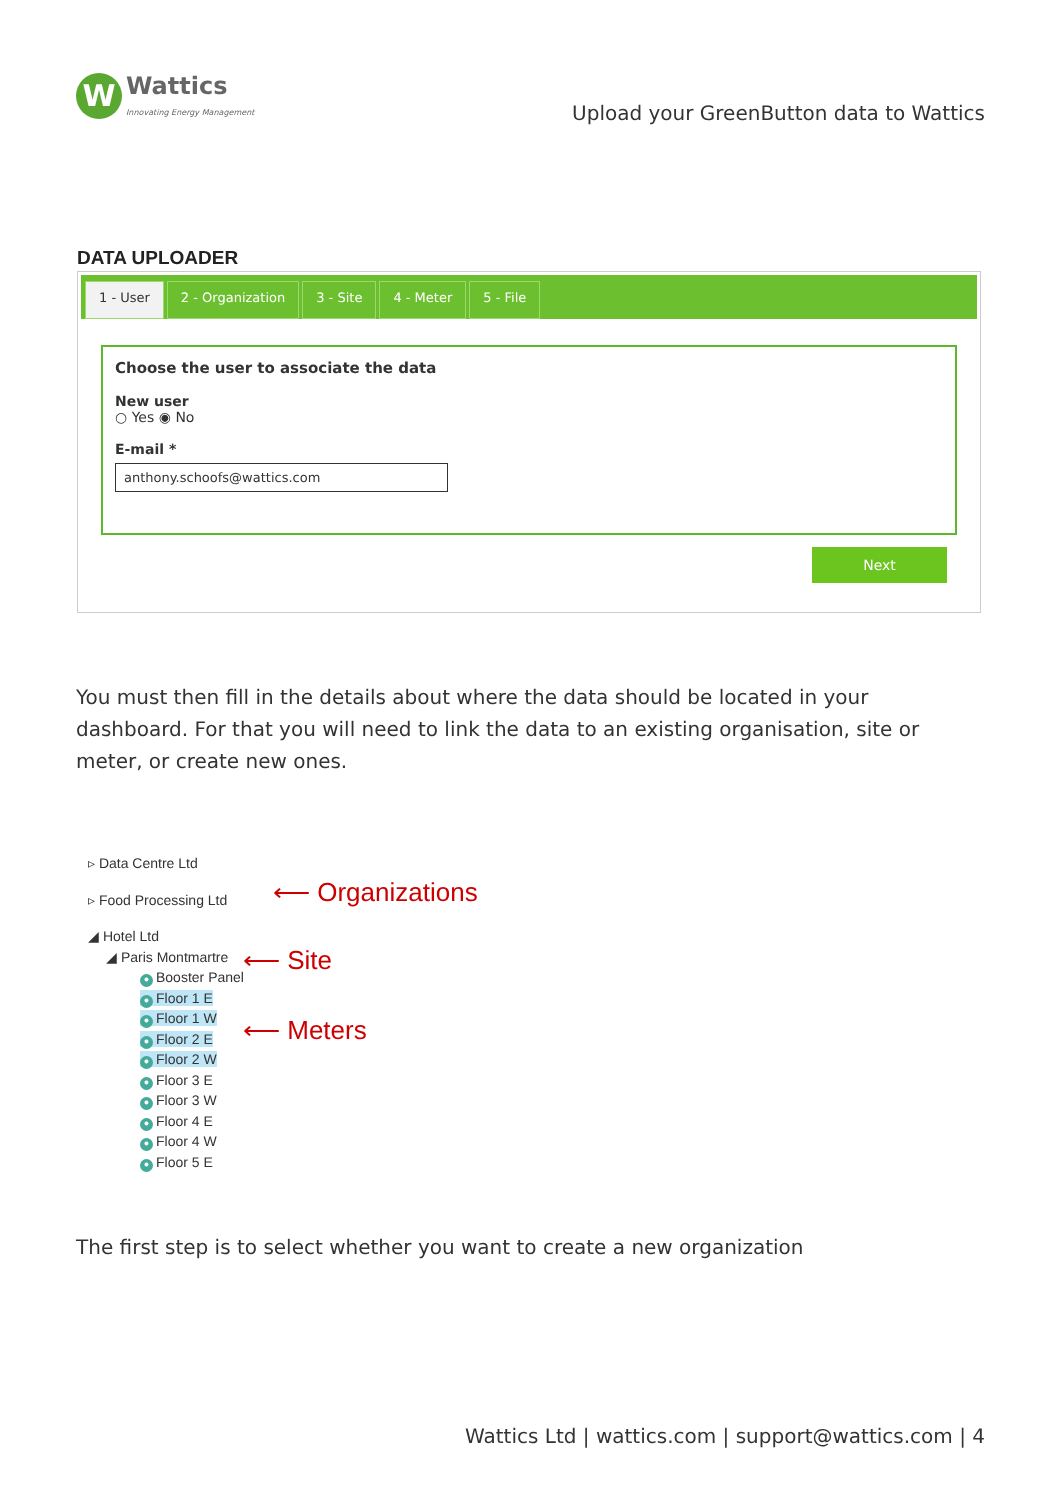W
Wattics
Innovating Energy Management
Upload your GreenButton data to Wattics
DATA UPLOADER
1 - User 2 - Organization 3 - Site 4 - Meter 5 - File
Choose the user to associate the data
New user
○ Yes ◉ No
E-mail *
anthony.schoofs@wattics.com
Next
You must then fill in the details about where the data should be located in your dashboard. For that you will need to link the data to an existing organisation, site or meter, or create new ones.
▹ Data Centre Ltd
▹ Food Processing Ltd
◢ Hotel Ltd
◢ Paris Montmartre
● Booster Panel
● Floor 1 E
● Floor 1 W
● Floor 2 E
● Floor 2 W
● Floor 3 E
● Floor 3 W
● Floor 4 E
● Floor 4 W
● Floor 5 E
⟵ Organizations
⟵ Site
⟵ Meters
The first step is to select whether you want to create a new organization
Wattics Ltd | wattics.com | support@wattics.com | 4